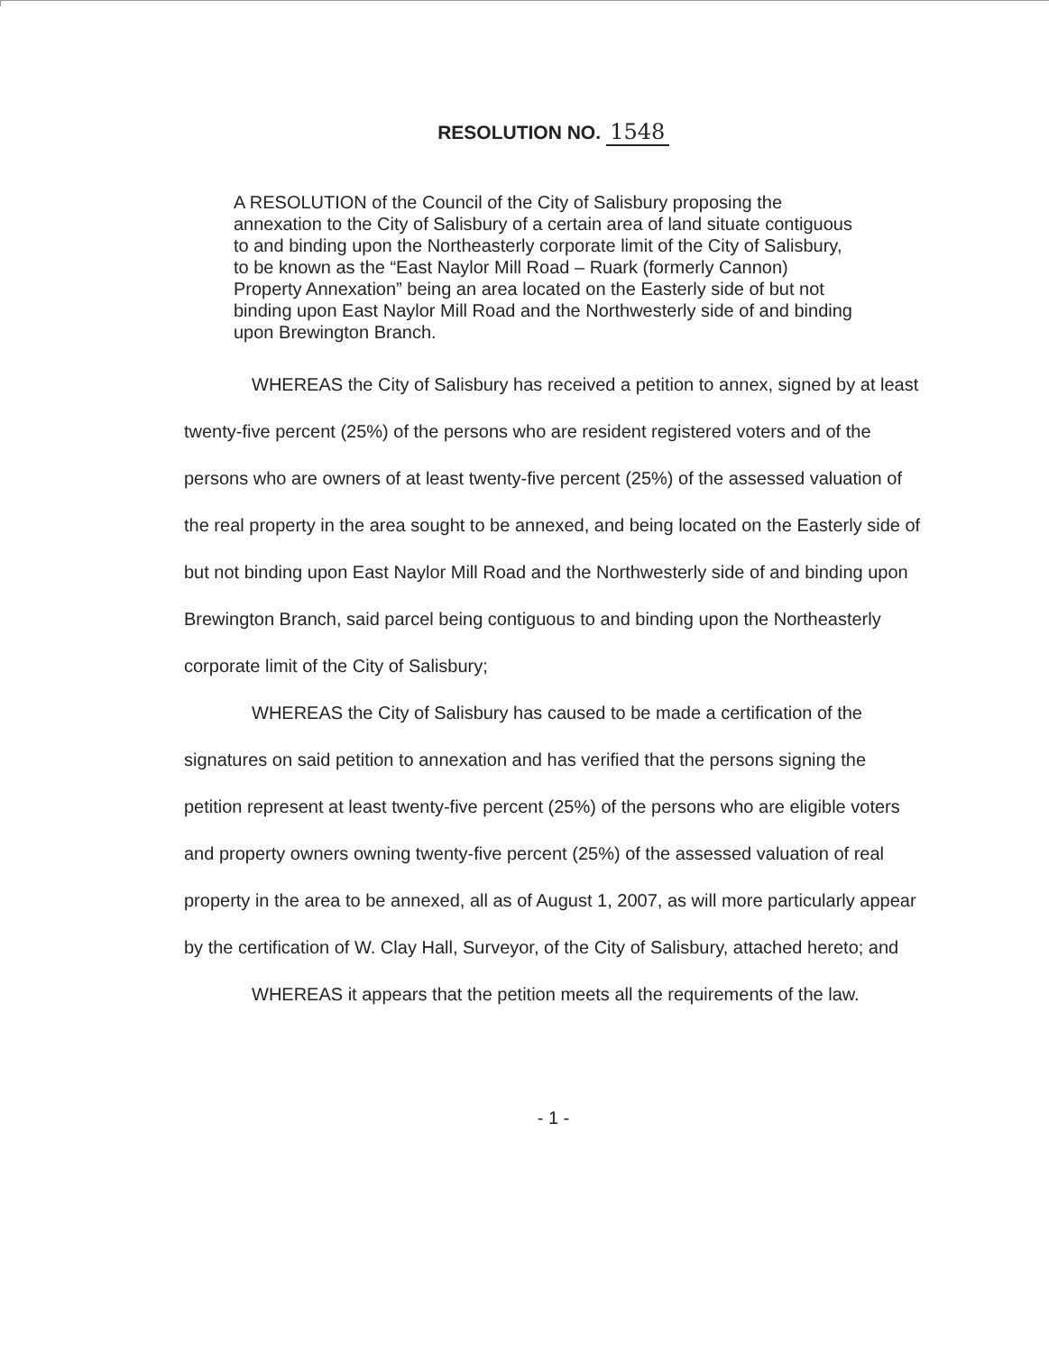RESOLUTION NO. 1548
A RESOLUTION of the Council of the City of Salisbury proposing the annexation to the City of Salisbury of a certain area of land situate contiguous to and binding upon the Northeasterly corporate limit of the City of Salisbury, to be known as the “East Naylor Mill Road – Ruark (formerly Cannon) Property Annexation” being an area located on the Easterly side of but not binding upon East Naylor Mill Road and the Northwesterly side of and binding upon Brewington Branch.
WHEREAS the City of Salisbury has received a petition to annex, signed by at least twenty-five percent (25%) of the persons who are resident registered voters and of the persons who are owners of at least twenty-five percent (25%) of the assessed valuation of the real property in the area sought to be annexed, and being located on the Easterly side of but not binding upon East Naylor Mill Road and the Northwesterly side of and binding upon Brewington Branch, said parcel being contiguous to and binding upon the Northeasterly corporate limit of the City of Salisbury;
WHEREAS the City of Salisbury has caused to be made a certification of the signatures on said petition to annexation and has verified that the persons signing the petition represent at least twenty-five percent (25%) of the persons who are eligible voters and property owners owning twenty-five percent (25%) of the assessed valuation of real property in the area to be annexed, all as of August 1, 2007, as will more particularly appear by the certification of W. Clay Hall, Surveyor, of the City of Salisbury, attached hereto; and
WHEREAS it appears that the petition meets all the requirements of the law.
- 1 -